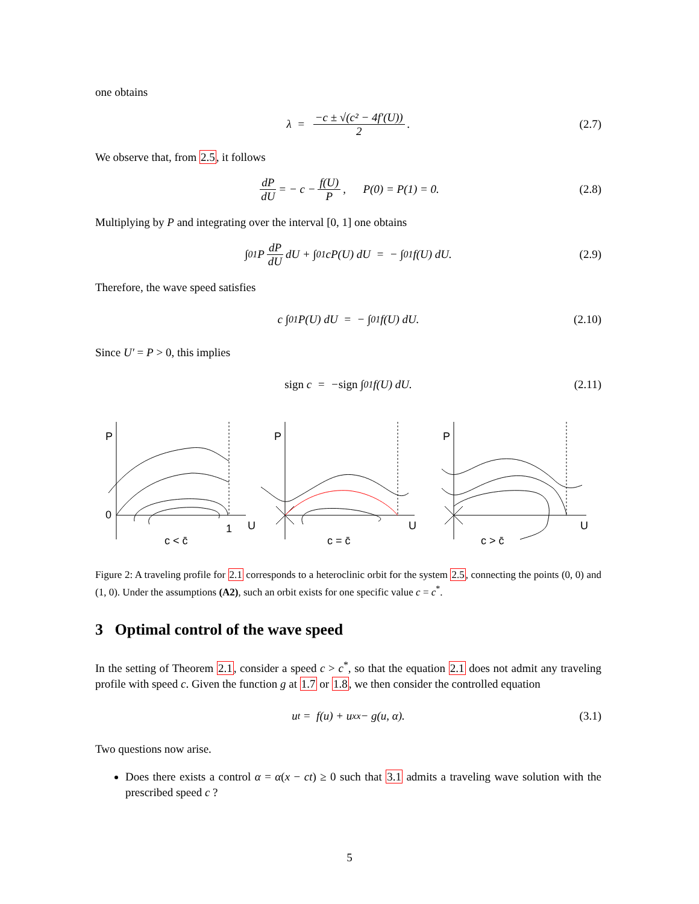one obtains
λ = −c ± √(c² − 4f′(U)) 2. (2.7)
We observe that, from 2.5, it follows
dP dU = − c − f(U) P, P(0) = P(1) = 0. (2.8)
Multiplying by P and integrating over the interval [0, 1] one obtains
∫<sub>0</sub><sup>1</sup> P dP dU dU + ∫<sub>0</sub><sup>1</sup> cP(U) dU = − ∫<sub>0</sub><sup>1</sup> f(U) dU. (2.9)
Therefore, the wave speed satisfies
c ∫<sub>0</sub><sup>1</sup> P(U) dU = − ∫<sub>0</sub><sup>1</sup> f(U) dU. (2.10)
Since U′ = P > 0, this implies
sign c = − sign ∫<sub>0</sub><sup>1</sup> f(U) dU. (2.11)
P
0
1
U
c < c̄
P
U
c = c̄
P
U
c > c̄
Figure 2: A traveling profile for 2.1 corresponds to a heteroclinic orbit for the system 2.5, connecting the points (0, 0) and (1, 0). Under the assumptions (A2), such an orbit exists for one specific value c = c<sup>*</sup>.
3 Optimal control of the wave speed
In the setting of Theorem 2.1, consider a speed c > c<sup>*</sup>, so that the equation 2.1 does not admit any traveling profile with speed c. Given the function g at 1.7 or 1.8, we then consider the controlled equation
u<sub>t</sub> = f(u) + u<sub>xx</sub> − g(u, α). (3.1)
Two questions now arise.
Does there exists a control α = α(x − ct) ≥ 0 such that 3.1 admits a traveling wave solution with the prescribed speed c ?
5